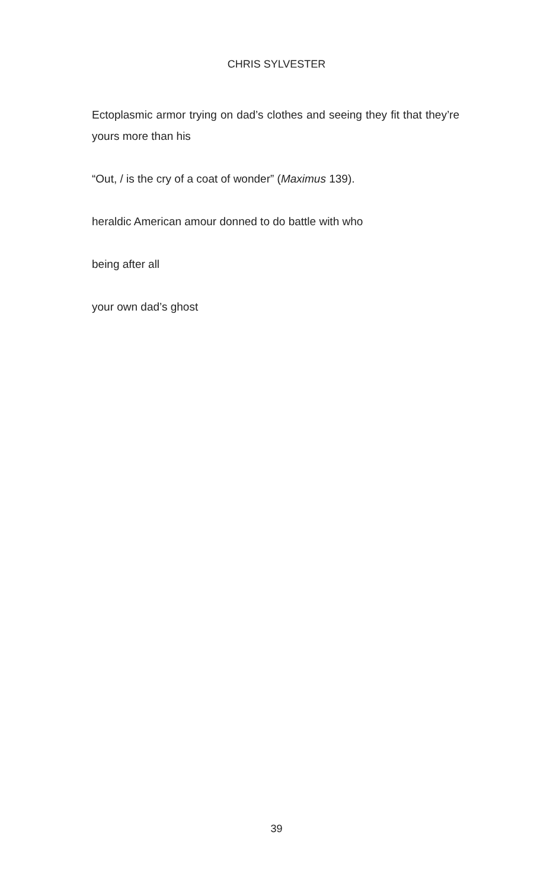CHRIS SYLVESTER
Ectoplasmic armor trying on dad’s clothes and seeing they fit that they’re yours more than his
“Out, / is the cry of a coat of wonder” (Maximus 139).
heraldic American amour donned to do battle with who
being after all
your own dad’s ghost
39